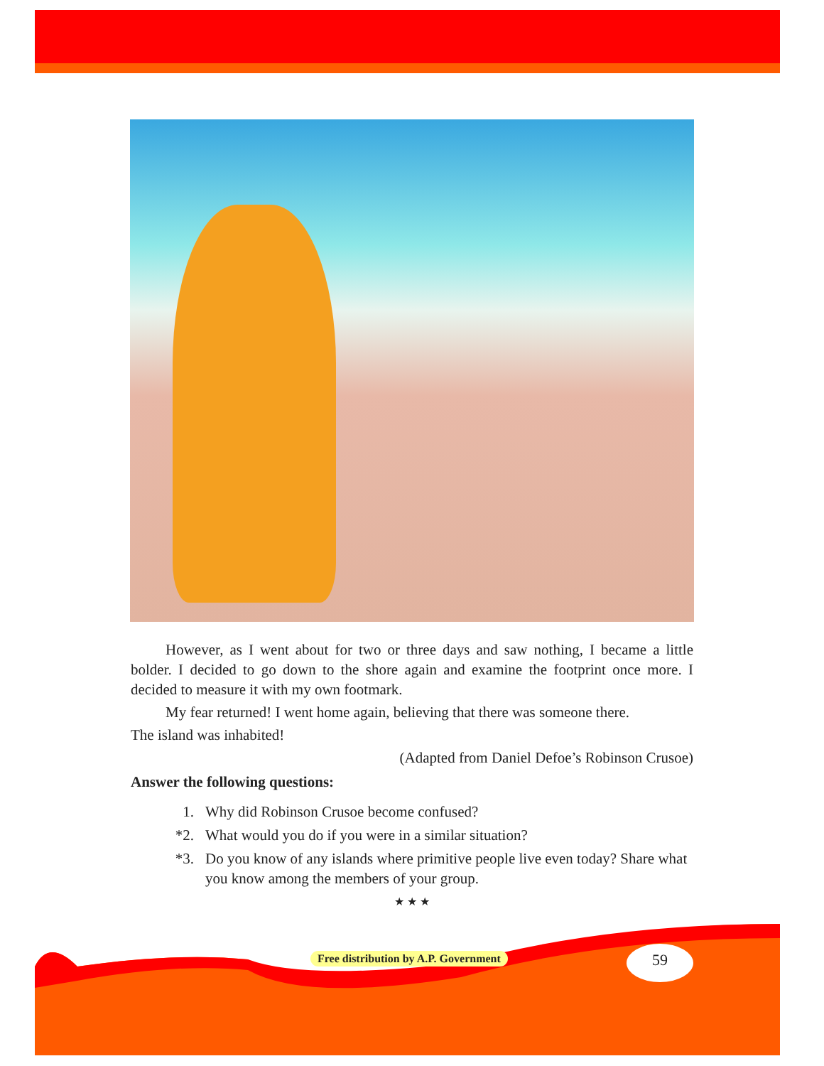However, as I went about for two or three days and saw nothing, I became a little bolder. I decided to go down to the shore again and examine the footprint once more. I decided to measure it with my own footmark.
My fear returned! I went home again, believing that there was someone there.
The island was inhabited!
(Adapted from Daniel Defoe’s Robinson Crusoe)
Answer the following questions:
1. Why did Robinson Crusoe become confused?
*2. What would you do if you were in a similar situation?
*3. Do you know of any islands where primitive people live even today? Share what you know among the members of your group.
★ ★ ★
Free distribution by A.P. Government
59